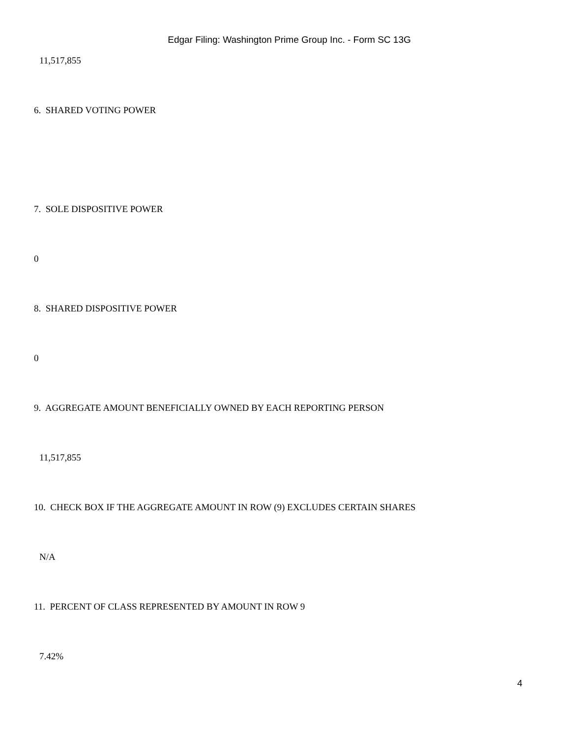Edgar Filing: Washington Prime Group Inc. - Form SC 13G
11,517,855
6. SHARED VOTING POWER
7. SOLE DISPOSITIVE POWER
0
8. SHARED DISPOSITIVE POWER
0
9. AGGREGATE AMOUNT BENEFICIALLY OWNED BY EACH REPORTING PERSON
11,517,855
10. CHECK BOX IF THE AGGREGATE AMOUNT IN ROW (9) EXCLUDES CERTAIN SHARES
N/A
11. PERCENT OF CLASS REPRESENTED BY AMOUNT IN ROW 9
7.42%
4